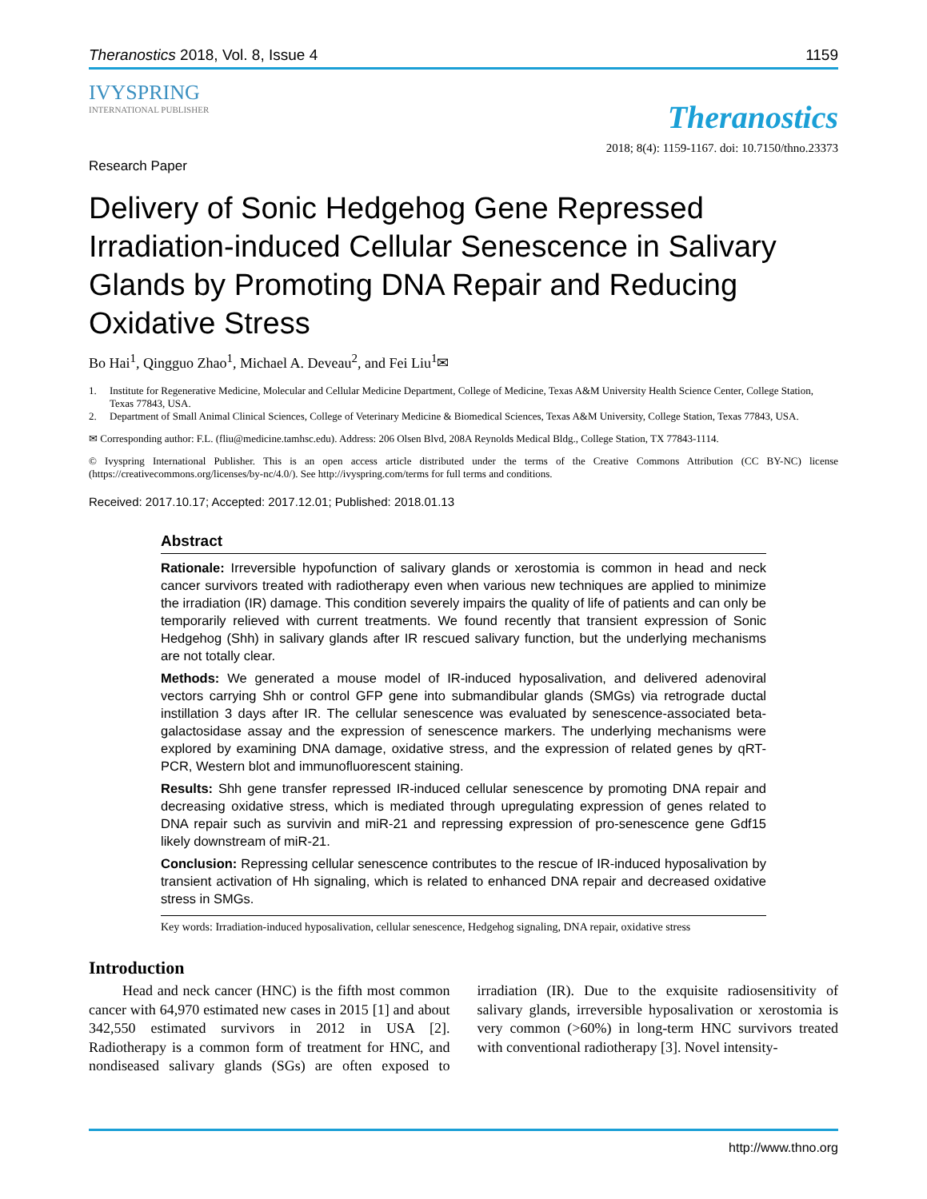Theranostics 2018, Vol. 8, Issue 4 1159
IVYSPRING
INTERNATIONAL PUBLISHER
Theranostics
2018; 8(4): 1159-1167. doi: 10.7150/thno.23373
Research Paper
Delivery of Sonic Hedgehog Gene Repressed Irradiation-induced Cellular Senescence in Salivary Glands by Promoting DNA Repair and Reducing Oxidative Stress
Bo Hai<sup>1</sup>, Qingguo Zhao<sup>1</sup>, Michael A. Deveau<sup>2</sup>, and Fei Liu<sup>1</sup>✉
1. Institute for Regenerative Medicine, Molecular and Cellular Medicine Department, College of Medicine, Texas A&M University Health Science Center, College Station, Texas 77843, USA.
2. Department of Small Animal Clinical Sciences, College of Veterinary Medicine & Biomedical Sciences, Texas A&M University, College Station, Texas 77843, USA.
✉ Corresponding author: F.L. (fliu@medicine.tamhsc.edu). Address: 206 Olsen Blvd, 208A Reynolds Medical Bldg., College Station, TX 77843-1114.
© Ivyspring International Publisher. This is an open access article distributed under the terms of the Creative Commons Attribution (CC BY-NC) license (https://creativecommons.org/licenses/by-nc/4.0/). See http://ivyspring.com/terms for full terms and conditions.
Received: 2017.10.17; Accepted: 2017.12.01; Published: 2018.01.13
Abstract
Rationale: Irreversible hypofunction of salivary glands or xerostomia is common in head and neck cancer survivors treated with radiotherapy even when various new techniques are applied to minimize the irradiation (IR) damage. This condition severely impairs the quality of life of patients and can only be temporarily relieved with current treatments. We found recently that transient expression of Sonic Hedgehog (Shh) in salivary glands after IR rescued salivary function, but the underlying mechanisms are not totally clear.
Methods: We generated a mouse model of IR-induced hyposalivation, and delivered adenoviral vectors carrying Shh or control GFP gene into submandibular glands (SMGs) via retrograde ductal instillation 3 days after IR. The cellular senescence was evaluated by senescence-associated beta-galactosidase assay and the expression of senescence markers. The underlying mechanisms were explored by examining DNA damage, oxidative stress, and the expression of related genes by qRT-PCR, Western blot and immunofluorescent staining.
Results: Shh gene transfer repressed IR-induced cellular senescence by promoting DNA repair and decreasing oxidative stress, which is mediated through upregulating expression of genes related to DNA repair such as survivin and miR-21 and repressing expression of pro-senescence gene Gdf15 likely downstream of miR-21.
Conclusion: Repressing cellular senescence contributes to the rescue of IR-induced hyposalivation by transient activation of Hh signaling, which is related to enhanced DNA repair and decreased oxidative stress in SMGs.
Key words: Irradiation-induced hyposalivation, cellular senescence, Hedgehog signaling, DNA repair, oxidative stress
Introduction
Head and neck cancer (HNC) is the fifth most common cancer with 64,970 estimated new cases in 2015 [1] and about 342,550 estimated survivors in 2012 in USA [2]. Radiotherapy is a common form of treatment for HNC, and nondiseased salivary glands (SGs) are often exposed to irradiation (IR). Due to the exquisite radiosensitivity of salivary glands, irreversible hyposalivation or xerostomia is very common (>60%) in long-term HNC survivors treated with conventional radiotherapy [3]. Novel intensity-
http://www.thno.org